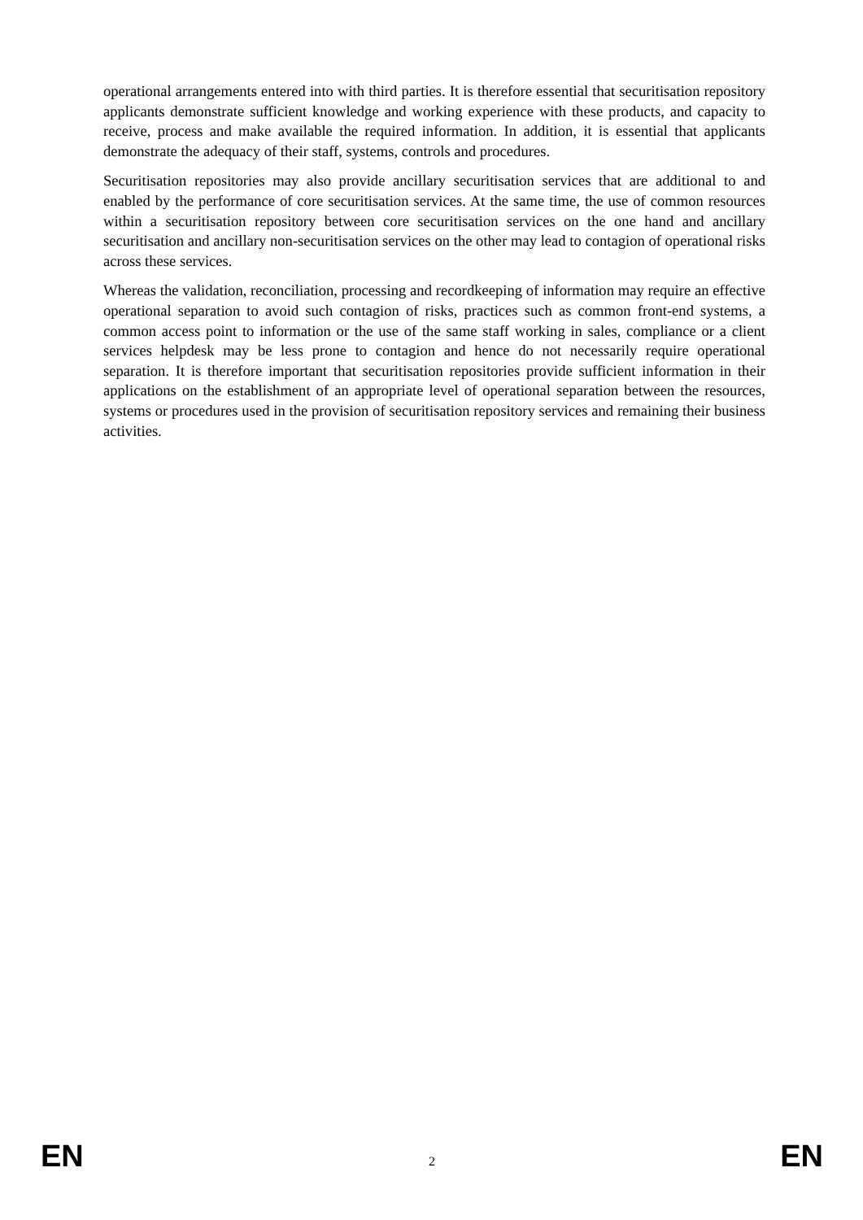operational arrangements entered into with third parties. It is therefore essential that securitisation repository applicants demonstrate sufficient knowledge and working experience with these products, and capacity to receive, process and make available the required information. In addition, it is essential that applicants demonstrate the adequacy of their staff, systems, controls and procedures.
Securitisation repositories may also provide ancillary securitisation services that are additional to and enabled by the performance of core securitisation services. At the same time, the use of common resources within a securitisation repository between core securitisation services on the one hand and ancillary securitisation and ancillary non-securitisation services on the other may lead to contagion of operational risks across these services.
Whereas the validation, reconciliation, processing and recordkeeping of information may require an effective operational separation to avoid such contagion of risks, practices such as common front-end systems, a common access point to information or the use of the same staff working in sales, compliance or a client services helpdesk may be less prone to contagion and hence do not necessarily require operational separation. It is therefore important that securitisation repositories provide sufficient information in their applications on the establishment of an appropriate level of operational separation between the resources, systems or procedures used in the provision of securitisation repository services and remaining their business activities.
EN 2 EN